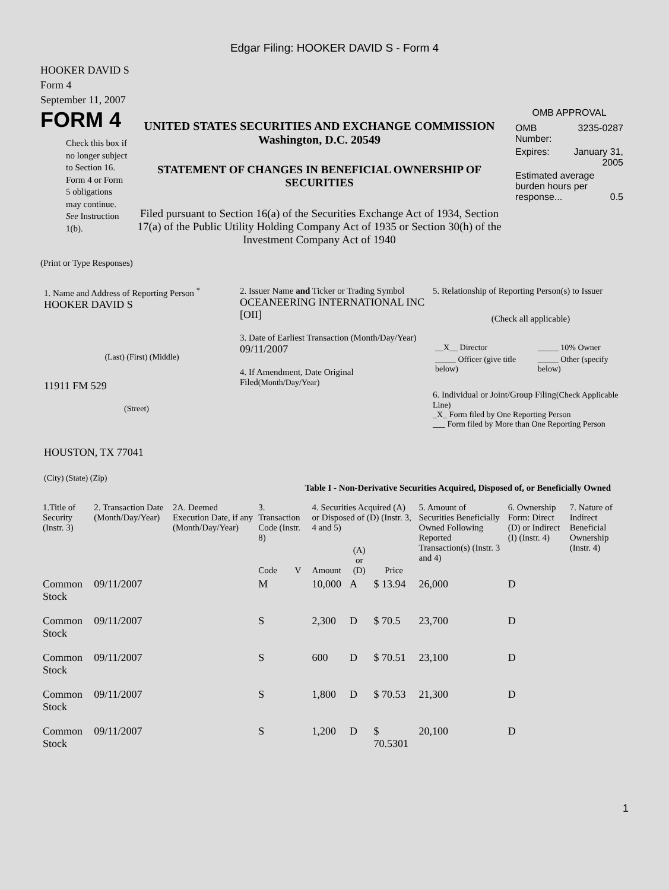Edgar Filing: HOOKER DAVID S - Form 4
HOOKER DAVID S
Form 4
September 11, 2007
FORM 4
Check this box if no longer subject to Section 16. Form 4 or Form 5 obligations may continue. See Instruction 1(b).
UNITED STATES SECURITIES AND EXCHANGE COMMISSION
Washington, D.C. 20549
STATEMENT OF CHANGES IN BENEFICIAL OWNERSHIP OF SECURITIES
Filed pursuant to Section 16(a) of the Securities Exchange Act of 1934, Section 17(a) of the Public Utility Holding Company Act of 1935 or Section 30(h) of the Investment Company Act of 1940
OMB APPROVAL
| OMB Number: | 3235-0287 |
| Expires: | January 31, 2005 |
| Estimated average burden hours per response... 0.5 | |
(Print or Type Responses)
1. Name and Address of Reporting Person <sup>*</sup>
HOOKER DAVID S
(Last) (First) (Middle)
11911 FM 529
(Street)
HOUSTON, TX 77041
(City) (State) (Zip)
2. Issuer Name and Ticker or Trading Symbol
OCEANEERING INTERNATIONAL INC [OII]
3. Date of Earliest Transaction (Month/Day/Year)
09/11/2007
4. If Amendment, Date Original Filed(Month/Day/Year)
5. Relationship of Reporting Person(s) to Issuer
(Check all applicable)
| __X__ Director | _____ 10% Owner |
| _____ Officer (give title below) | _____ Other (specify below) |
6. Individual or Joint/Group Filing(Check Applicable Line)
_X_ Form filed by One Reporting Person
___ Form filed by More than One Reporting Person
Table I - Non-Derivative Securities Acquired, Disposed of, or Beneficially Owned
| 1.Title of Security (Instr. 3) | 2. Transaction Date (Month/Day/Year) | 2A. Deemed Execution Date, if any (Month/Day/Year) | 3. Transaction Code (Instr. 8) | | 4. Securities Acquired (A) or Disposed of (D) (Instr. 3, 4 and 5) | | | 5. Amount of Securities Beneficially Owned Following Reported Transaction(s) (Instr. 3 and 4) | 6. Ownership Form: Direct (D) or Indirect (I) (Instr. 4) | 7. Nature of Indirect Beneficial Ownership (Instr. 4) |
| --- | --- | --- | --- | --- | --- | --- | --- | --- | --- | --- |
| | | | Code | V | Amount | (A) or (D) | Price | | | |
| Common Stock | 09/11/2007 | | M | | 10,000 | A | $ 13.94 | 26,000 | D | |
| Common Stock | 09/11/2007 | | S | | 2,300 | D | $ 70.5 | 23,700 | D | |
| Common Stock | 09/11/2007 | | S | | 600 | D | $ 70.51 | 23,100 | D | |
| Common Stock | 09/11/2007 | | S | | 1,800 | D | $ 70.53 | 21,300 | D | |
| Common Stock | 09/11/2007 | | S | | 1,200 | D | $ 70.5301 | 20,100 | D | |
1